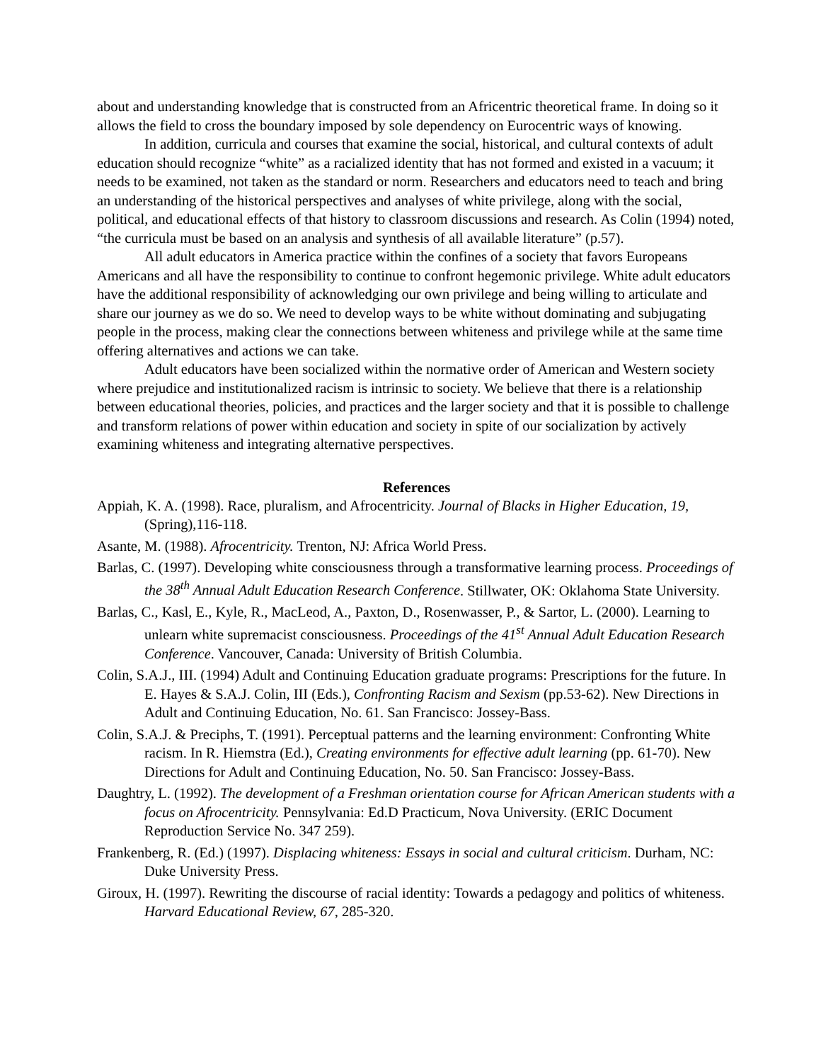about and understanding knowledge that is constructed from an Africentric theoretical frame. In doing so it allows the field to cross the boundary imposed by sole dependency on Eurocentric ways of knowing.
In addition, curricula and courses that examine the social, historical, and cultural contexts of adult education should recognize “white” as a racialized identity that has not formed and existed in a vacuum; it needs to be examined, not taken as the standard or norm. Researchers and educators need to teach and bring an understanding of the historical perspectives and analyses of white privilege, along with the social, political, and educational effects of that history to classroom discussions and research. As Colin (1994) noted, “the curricula must be based on an analysis and synthesis of all available literature” (p.57).
All adult educators in America practice within the confines of a society that favors Europeans Americans and all have the responsibility to continue to confront hegemonic privilege. White adult educators have the additional responsibility of acknowledging our own privilege and being willing to articulate and share our journey as we do so. We need to develop ways to be white without dominating and subjugating people in the process, making clear the connections between whiteness and privilege while at the same time offering alternatives and actions we can take.
Adult educators have been socialized within the normative order of American and Western society where prejudice and institutionalized racism is intrinsic to society. We believe that there is a relationship between educational theories, policies, and practices and the larger society and that it is possible to challenge and transform relations of power within education and society in spite of our socialization by actively examining whiteness and integrating alternative perspectives.
References
Appiah, K. A. (1998). Race, pluralism, and Afrocentricity. Journal of Blacks in Higher Education, 19,(Spring),116-118.
Asante, M. (1988). Afrocentricity. Trenton, NJ: Africa World Press.
Barlas, C. (1997). Developing white consciousness through a transformative learning process. Proceedings of the 38<sup>th</sup> Annual Adult Education Research Conference. Stillwater, OK: Oklahoma State University.
Barlas, C., Kasl, E., Kyle, R., MacLeod, A., Paxton, D., Rosenwasser, P., & Sartor, L. (2000). Learning to unlearn white supremacist consciousness. Proceedings of the 41<sup>st</sup> Annual Adult Education Research Conference. Vancouver, Canada: University of British Columbia.
Colin, S.A.J., III. (1994) Adult and Continuing Education graduate programs: Prescriptions for the future. In E. Hayes & S.A.J. Colin, III (Eds.), Confronting Racism and Sexism (pp.53-62). New Directions in Adult and Continuing Education, No. 61. San Francisco: Jossey-Bass.
Colin, S.A.J. & Preciphs, T. (1991). Perceptual patterns and the learning environment: Confronting White racism. In R. Hiemstra (Ed.), Creating environments for effective adult learning (pp. 61-70). New Directions for Adult and Continuing Education, No. 50. San Francisco: Jossey-Bass.
Daughtry, L. (1992). The development of a Freshman orientation course for African American students with a focus on Afrocentricity. Pennsylvania: Ed.D Practicum, Nova University. (ERIC Document Reproduction Service No. 347 259).
Frankenberg, R. (Ed.) (1997). Displacing whiteness: Essays in social and cultural criticism. Durham, NC: Duke University Press.
Giroux, H. (1997). Rewriting the discourse of racial identity: Towards a pedagogy and politics of whiteness. Harvard Educational Review, 67, 285-320.